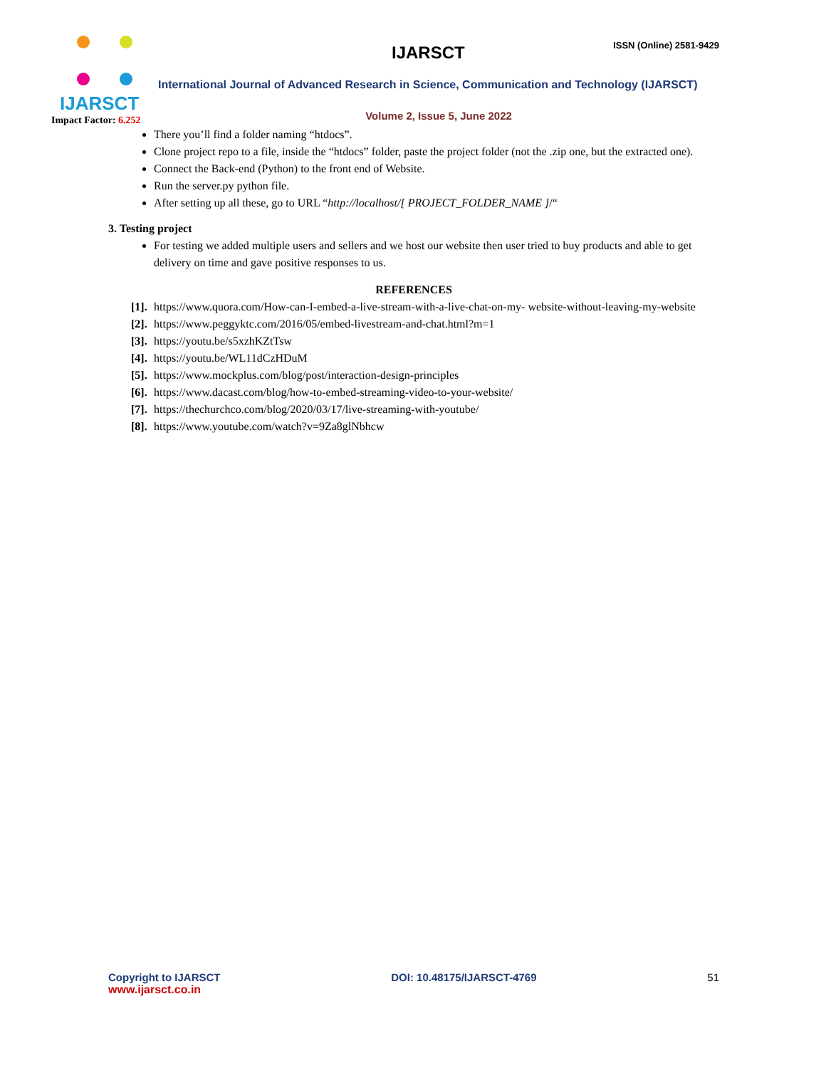IJARSCT
Impact Factor: 6.252
IJARSCT ISSN (Online) 2581-9429
International Journal of Advanced Research in Science, Communication and Technology (IJARSCT)
Volume 2, Issue 5, June 2022
There you’ll find a folder naming “htdocs”.
Clone project repo to a file, inside the “htdocs” folder, paste the project folder (not the .zip one, but the extracted one).
Connect the Back-end (Python) to the front end of Website.
Run the server.py python file.
After setting up all these, go to URL “http://localhost/[ PROJECT_FOLDER_NAME ]/“
3. Testing project
For testing we added multiple users and sellers and we host our website then user tried to buy products and able to get delivery on time and gave positive responses to us.
REFERENCES
[1]. https://www.quora.com/How-can-I-embed-a-live-stream-with-a-live-chat-on-my- website-without-leaving-my-website
[2]. https://www.peggyktc.com/2016/05/embed-livestream-and-chat.html?m=1
[3]. https://youtu.be/s5xzhKZtTsw
[4]. https://youtu.be/WL11dCzHDuM
[5]. https://www.mockplus.com/blog/post/interaction-design-principles
[6]. https://www.dacast.com/blog/how-to-embed-streaming-video-to-your-website/
[7]. https://thechurchco.com/blog/2020/03/17/live-streaming-with-youtube/
[8]. https://www.youtube.com/watch?v=9Za8glNbhcw
Copyright to IJARSCT
www.ijarsct.co.in
DOI: 10.48175/IJARSCT-4769 51